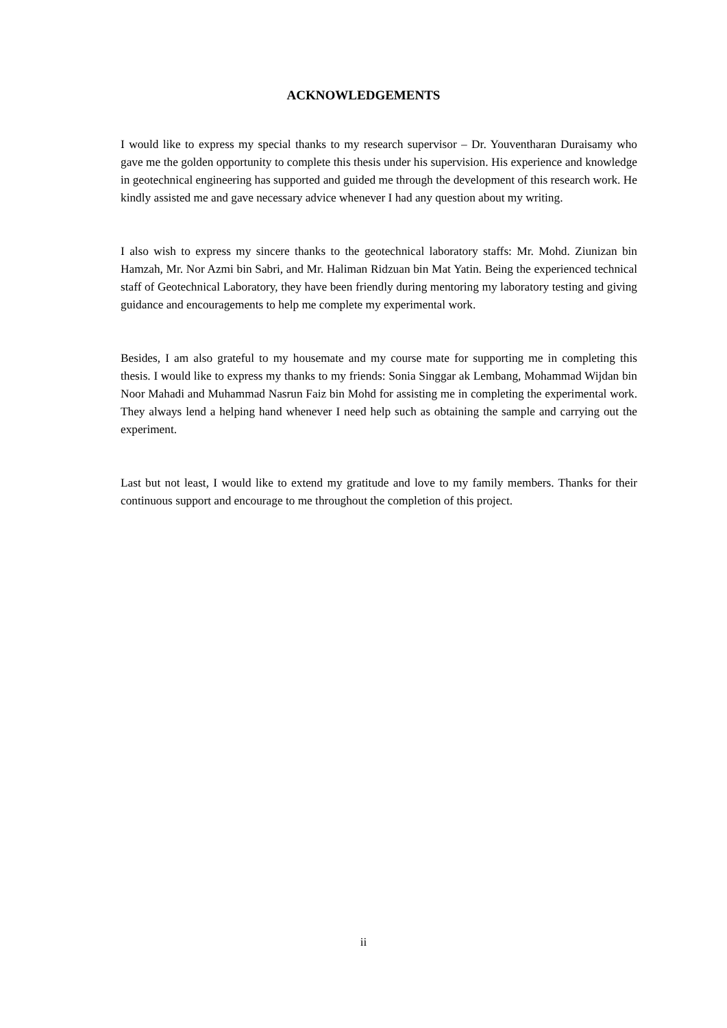ACKNOWLEDGEMENTS
I would like to express my special thanks to my research supervisor – Dr. Youventharan Duraisamy who gave me the golden opportunity to complete this thesis under his supervision. His experience and knowledge in geotechnical engineering has supported and guided me through the development of this research work. He kindly assisted me and gave necessary advice whenever I had any question about my writing.
I also wish to express my sincere thanks to the geotechnical laboratory staffs: Mr. Mohd. Ziunizan bin Hamzah, Mr. Nor Azmi bin Sabri, and Mr. Haliman Ridzuan bin Mat Yatin. Being the experienced technical staff of Geotechnical Laboratory, they have been friendly during mentoring my laboratory testing and giving guidance and encouragements to help me complete my experimental work.
Besides, I am also grateful to my housemate and my course mate for supporting me in completing this thesis. I would like to express my thanks to my friends: Sonia Singgar ak Lembang, Mohammad Wijdan bin Noor Mahadi and Muhammad Nasrun Faiz bin Mohd for assisting me in completing the experimental work. They always lend a helping hand whenever I need help such as obtaining the sample and carrying out the experiment.
Last but not least, I would like to extend my gratitude and love to my family members. Thanks for their continuous support and encourage to me throughout the completion of this project.
ii